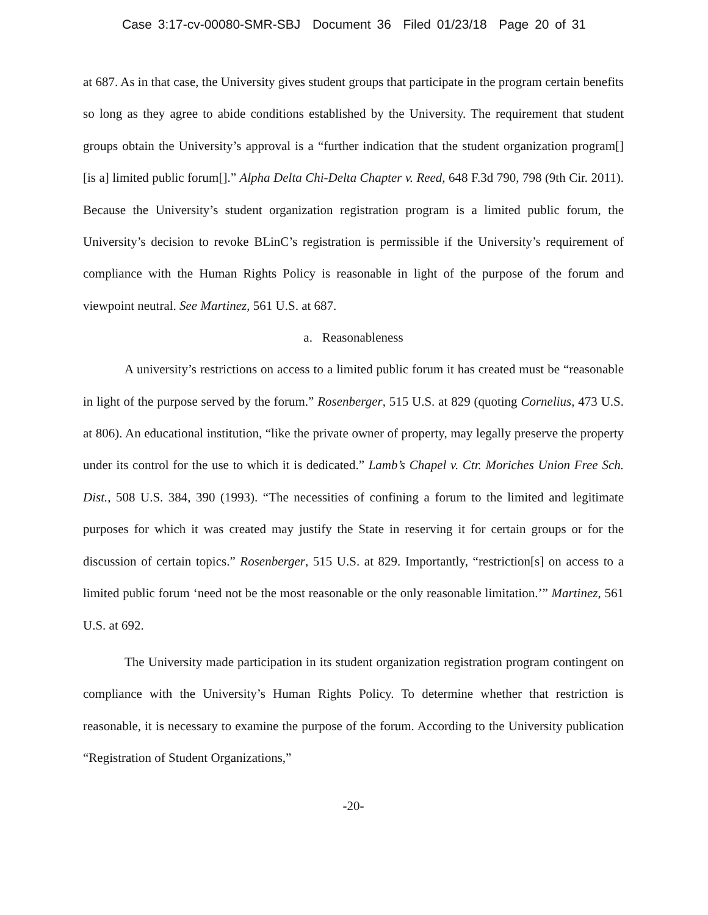Case 3:17-cv-00080-SMR-SBJ Document 36 Filed 01/23/18 Page 20 of 31
at 687. As in that case, the University gives student groups that participate in the program certain benefits so long as they agree to abide conditions established by the University. The requirement that student groups obtain the University’s approval is a “further indication that the student organization program[] [is a] limited public forum[].” Alpha Delta Chi-Delta Chapter v. Reed, 648 F.3d 790, 798 (9th Cir. 2011). Because the University’s student organization registration program is a limited public forum, the University’s decision to revoke BLinC’s registration is permissible if the University’s requirement of compliance with the Human Rights Policy is reasonable in light of the purpose of the forum and viewpoint neutral. See Martinez, 561 U.S. at 687.
a. Reasonableness
A university’s restrictions on access to a limited public forum it has created must be “reasonable in light of the purpose served by the forum.” Rosenberger, 515 U.S. at 829 (quoting Cornelius, 473 U.S. at 806). An educational institution, “like the private owner of property, may legally preserve the property under its control for the use to which it is dedicated.” Lamb’s Chapel v. Ctr. Moriches Union Free Sch. Dist., 508 U.S. 384, 390 (1993). “The necessities of confining a forum to the limited and legitimate purposes for which it was created may justify the State in reserving it for certain groups or for the discussion of certain topics.” Rosenberger, 515 U.S. at 829. Importantly, “restriction[s] on access to a limited public forum ‘need not be the most reasonable or the only reasonable limitation.’” Martinez, 561 U.S. at 692.
The University made participation in its student organization registration program contingent on compliance with the University’s Human Rights Policy. To determine whether that restriction is reasonable, it is necessary to examine the purpose of the forum. According to the University publication “Registration of Student Organizations,”
-20-